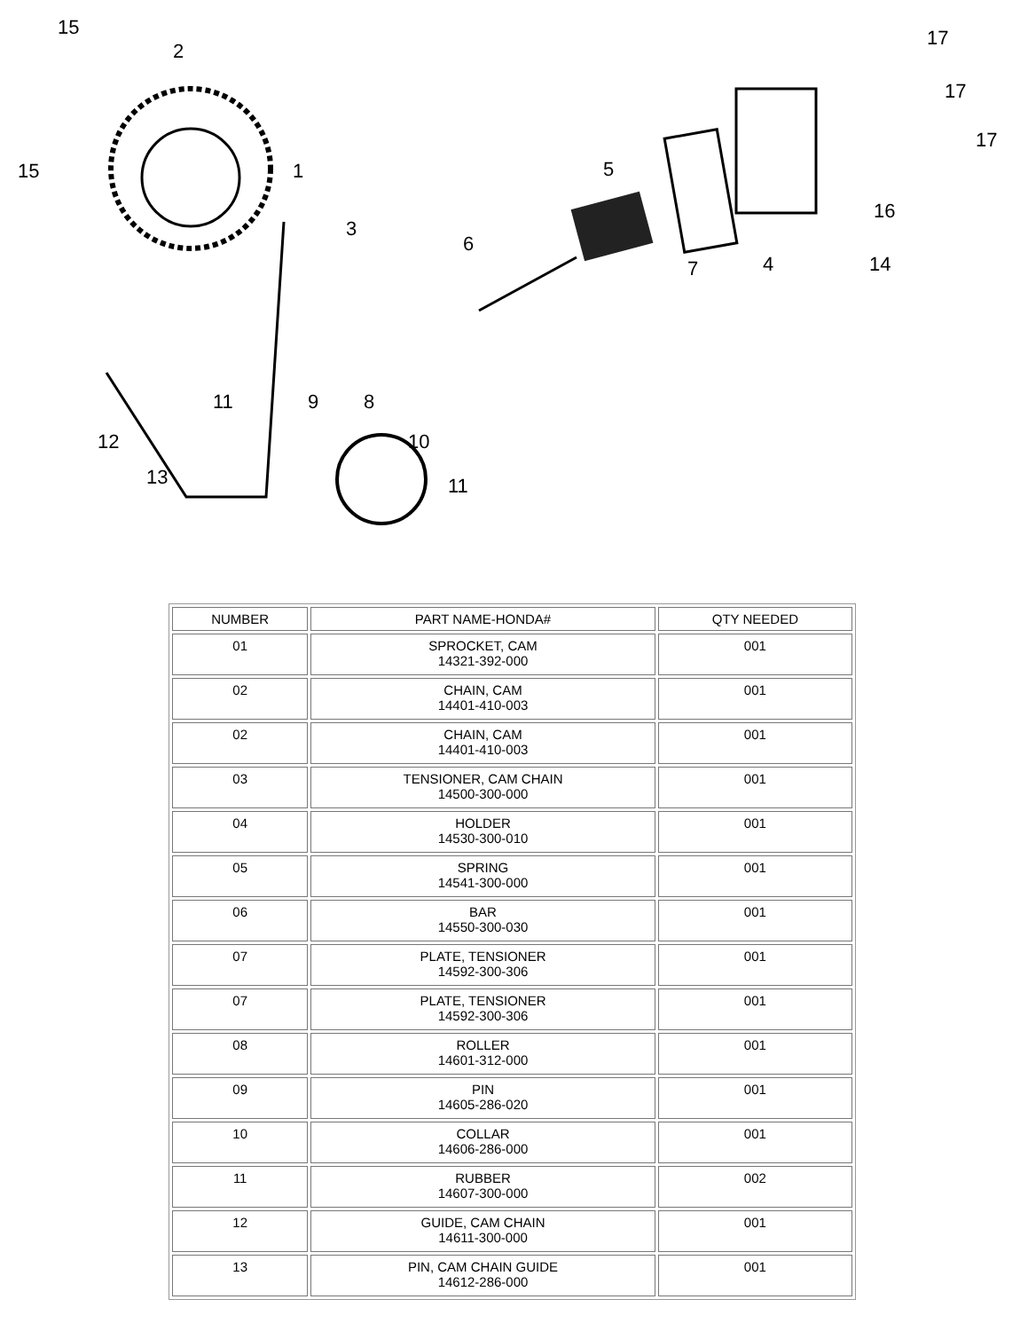15
2
15 1
3
17
17
17
5
16
6
7 4 14
11 9 8
12 10
13 11
| NUMBER | PART NAME-HONDA# | QTY NEEDED |
| --- | --- | --- |
| 01 | SPROCKET, CAM 14321-392-000 | 001 |
| 02 | CHAIN, CAM 14401-410-003 | 001 |
| 02 | CHAIN, CAM 14401-410-003 | 001 |
| 03 | TENSIONER, CAM CHAIN 14500-300-000 | 001 |
| 04 | HOLDER 14530-300-010 | 001 |
| 05 | SPRING 14541-300-000 | 001 |
| 06 | BAR 14550-300-030 | 001 |
| 07 | PLATE, TENSIONER 14592-300-306 | 001 |
| 07 | PLATE, TENSIONER 14592-300-306 | 001 |
| 08 | ROLLER 14601-312-000 | 001 |
| 09 | PIN 14605-286-020 | 001 |
| 10 | COLLAR 14606-286-000 | 001 |
| 11 | RUBBER 14607-300-000 | 002 |
| 12 | GUIDE, CAM CHAIN 14611-300-000 | 001 |
| 13 | PIN, CAM CHAIN GUIDE 14612-286-000 | 001 |